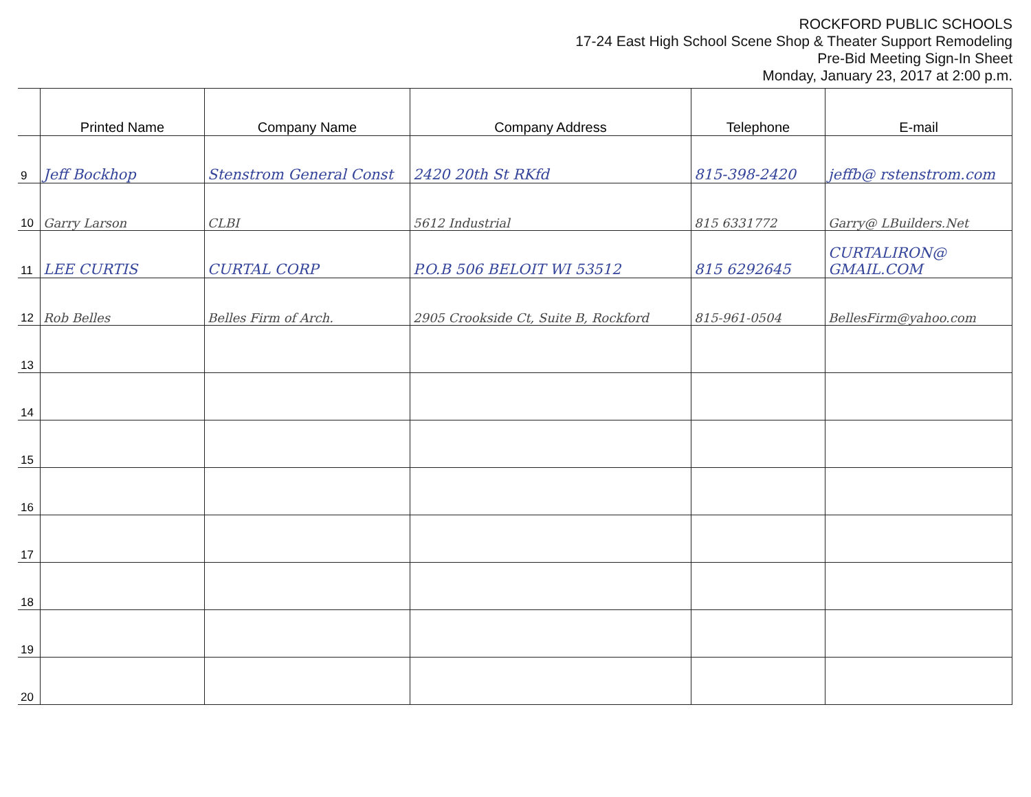ROCKFORD PUBLIC SCHOOLS
17-24 East High School Scene Shop & Theater Support Remodeling
Pre-Bid Meeting Sign-In Sheet
Monday, January 23, 2017 at 2:00 p.m.
| | Printed Name | Company Name | Company Address | Telephone | E-mail |
| --- | --- | --- | --- | --- | --- |
| 9 | Jeff Bockhop | Stenstrom General Const | 2420 20th St RKfd | 815-398-2420 | jeffb@ rstenstrom.com |
| 10 | Garry Larson | CLBI | 5612 Industrial | 815 6331772 | Garry@ LBuilders.Net |
| 11 | LEE CURTIS | CURTAL CORP | P.O.B 506 BELOIT WI 53512 | 815 6292645 | CURTALIRON@ GMAIL.COM |
| 12 | Rob Belles | Belles Firm of Arch. | 2905 Crookside Ct, Suite B, Rockford | 815-961-0504 | BellesFirm@yahoo.com |
| 13 | | | | | |
| 14 | | | | | |
| 15 | | | | | |
| 16 | | | | | |
| 17 | | | | | |
| 18 | | | | | |
| 19 | | | | | |
| 20 | | | | | |